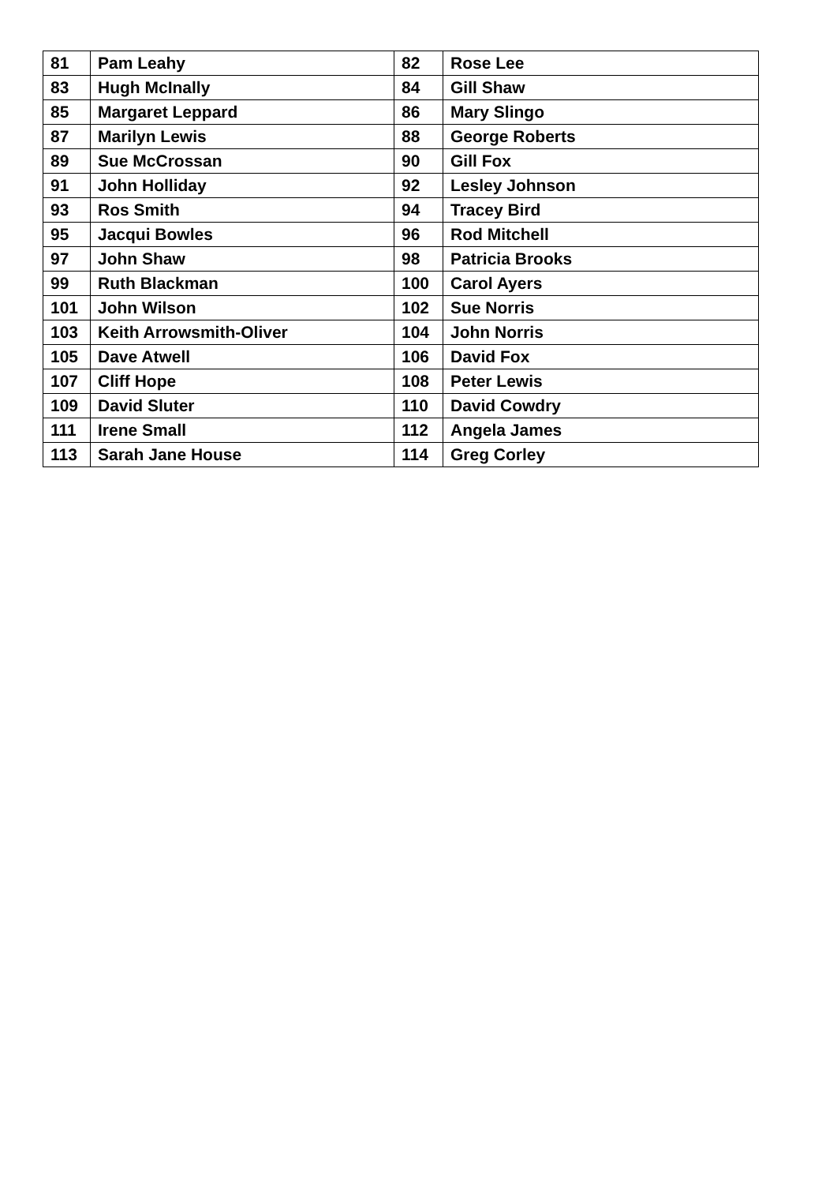| 81 | Pam Leahy | 82 | Rose Lee |
| 83 | Hugh McInally | 84 | Gill Shaw |
| 85 | Margaret Leppard | 86 | Mary Slingo |
| 87 | Marilyn Lewis | 88 | George Roberts |
| 89 | Sue McCrossan | 90 | Gill Fox |
| 91 | John Holliday | 92 | Lesley Johnson |
| 93 | Ros Smith | 94 | Tracey Bird |
| 95 | Jacqui Bowles | 96 | Rod Mitchell |
| 97 | John Shaw | 98 | Patricia Brooks |
| 99 | Ruth Blackman | 100 | Carol Ayers |
| 101 | John Wilson | 102 | Sue Norris |
| 103 | Keith Arrowsmith-Oliver | 104 | John Norris |
| 105 | Dave Atwell | 106 | David Fox |
| 107 | Cliff Hope | 108 | Peter Lewis |
| 109 | David Sluter | 110 | David Cowdry |
| 111 | Irene Small | 112 | Angela James |
| 113 | Sarah Jane House | 114 | Greg Corley |